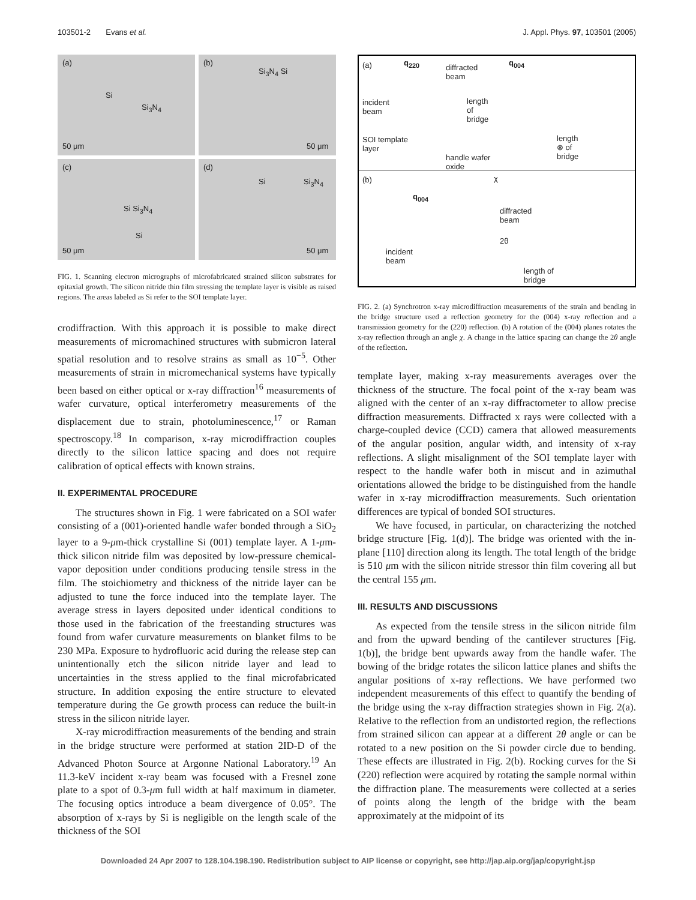103501-2 Evans et al. J. Appl. Phys. 97, 103501 (2005)
(a)
Si
Si<sub>3</sub>N<sub>4</sub>
50 μm
(b)
Si<sub>3</sub>N<sub>4</sub> Si
50 μm
(c)
Si Si<sub>3</sub>N<sub>4</sub>
Si
50 μm
(d)
Si Si<sub>3</sub>N<sub>4</sub>
50 μm
FIG. 1. Scanning electron micrographs of microfabricated strained silicon substrates for epitaxial growth. The silicon nitride thin film stressing the template layer is visible as raised regions. The areas labeled as Si refer to the SOI template layer.
crodiffraction. With this approach it is possible to make direct measurements of micromachined structures with submicron lateral spatial resolution and to resolve strains as small as 10<sup>−5</sup>. Other measurements of strain in micromechanical systems have typically been based on either optical or x-ray diffraction<sup>16</sup> measurements of wafer curvature, optical interferometry measurements of the displacement due to strain, photoluminescence,<sup>17</sup> or Raman spectroscopy.<sup>18</sup> In comparison, x-ray microdiffraction couples directly to the silicon lattice spacing and does not require calibration of optical effects with known strains.
II. EXPERIMENTAL PROCEDURE
The structures shown in Fig. 1 were fabricated on a SOI wafer consisting of a (001)-oriented handle wafer bonded through a SiO<sub>2</sub> layer to a 9-μm-thick crystalline Si (001) template layer. A 1-μm-thick silicon nitride film was deposited by low-pressure chemical-vapor deposition under conditions producing tensile stress in the film. The stoichiometry and thickness of the nitride layer can be adjusted to tune the force induced into the template layer. The average stress in layers deposited under identical conditions to those used in the fabrication of the freestanding structures was found from wafer curvature measurements on blanket films to be 230 MPa. Exposure to hydrofluoric acid during the release step can unintentionally etch the silicon nitride layer and lead to uncertainties in the stress applied to the final microfabricated structure. In addition exposing the entire structure to elevated temperature during the Ge growth process can reduce the built-in stress in the silicon nitride layer.
X-ray microdiffraction measurements of the bending and strain in the bridge structure were performed at station 2ID-D of the Advanced Photon Source at Argonne National Laboratory.<sup>19</sup> An 11.3-keV incident x-ray beam was focused with a Fresnel zone plate to a spot of 0.3-μm full width at half maximum in diameter. The focusing optics introduce a beam divergence of 0.05°. The absorption of x-rays by Si is negligible on the length scale of the thickness of the SOI
(a) q<sub>220</sub>
diffracted
beam
q<sub>004</sub>
incident
beam
length
of
bridge
SOI template
layer
length
⊗ of
bridge handle wafer
oxide
(b) χ
q<sub>004</sub>
diffracted
beam
2θ
incident
beam
length of
bridge
FIG. 2. (a) Synchrotron x-ray microdiffraction measurements of the strain and bending in the bridge structure used a reflection geometry for the (004) x-ray reflection and a transmission geometry for the (220) reflection. (b) A rotation of the (004) planes rotates the x-ray reflection through an angle χ. A change in the lattice spacing can change the 2θ angle of the reflection.
template layer, making x-ray measurements averages over the thickness of the structure. The focal point of the x-ray beam was aligned with the center of an x-ray diffractometer to allow precise diffraction measurements. Diffracted x rays were collected with a charge-coupled device (CCD) camera that allowed measurements of the angular position, angular width, and intensity of x-ray reflections. A slight misalignment of the SOI template layer with respect to the handle wafer both in miscut and in azimuthal orientations allowed the bridge to be distinguished from the handle wafer in x-ray microdiffraction measurements. Such orientation differences are typical of bonded SOI structures.
We have focused, in particular, on characterizing the notched bridge structure [Fig. 1(d)]. The bridge was oriented with the in-plane [110] direction along its length. The total length of the bridge is 510 μm with the silicon nitride stressor thin film covering all but the central 155 μm.
III. RESULTS AND DISCUSSIONS
As expected from the tensile stress in the silicon nitride film and from the upward bending of the cantilever structures [Fig. 1(b)], the bridge bent upwards away from the handle wafer. The bowing of the bridge rotates the silicon lattice planes and shifts the angular positions of x-ray reflections. We have performed two independent measurements of this effect to quantify the bending of the bridge using the x-ray diffraction strategies shown in Fig. 2(a). Relative to the reflection from an undistorted region, the reflections from strained silicon can appear at a different 2θ angle or can be rotated to a new position on the Si powder circle due to bending. These effects are illustrated in Fig. 2(b). Rocking curves for the Si (220) reflection were acquired by rotating the sample normal within the diffraction plane. The measurements were collected at a series of points along the length of the bridge with the beam approximately at the midpoint of its
Downloaded 24 Apr 2007 to 128.104.198.190. Redistribution subject to AIP license or copyright, see http://jap.aip.org/jap/copyright.jsp